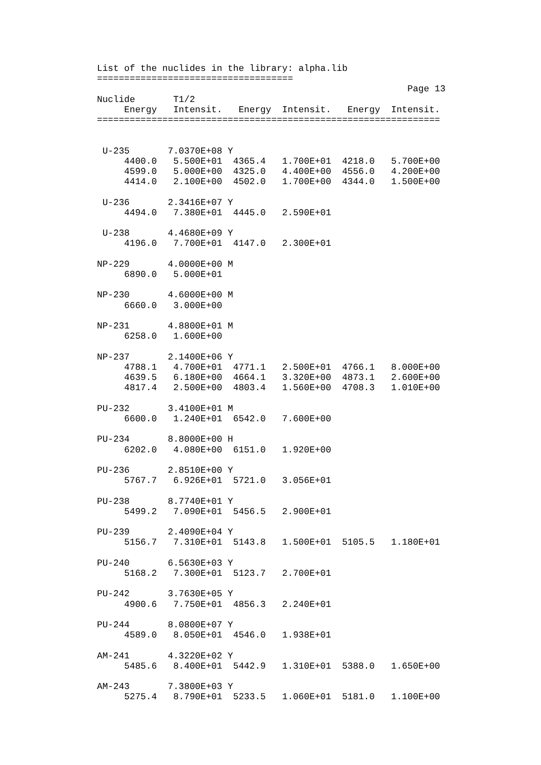List of the nuclides in the library: alpha.lib
====================================
                                                         Page 13
Nuclide       T1/2
     Energy   Intensit.   Energy  Intensit.   Energy  Intensit.
===============================================================


 U-235       7.0370E+08 Y
     4400.0   5.500E+01  4365.4   1.700E+01  4218.0   5.700E+00
     4599.0   5.000E+00  4325.0   4.400E+00  4556.0   4.200E+00
     4414.0   2.100E+00  4502.0   1.700E+00  4344.0   1.500E+00

 U-236       2.3416E+07 Y
     4494.0   7.380E+01  4445.0   2.590E+01

 U-238       4.4680E+09 Y
     4196.0   7.700E+01  4147.0   2.300E+01

NP-229       4.0000E+00 M
     6890.0   5.000E+01

NP-230       4.6000E+00 M
     6660.0   3.000E+00

NP-231       4.8800E+01 M
     6258.0   1.600E+00

NP-237       2.1400E+06 Y
     4788.1   4.700E+01  4771.1   2.500E+01  4766.1   8.000E+00
     4639.5   6.180E+00  4664.1   3.320E+00  4873.1   2.600E+00
     4817.4   2.500E+00  4803.4   1.560E+00  4708.3   1.010E+00

PU-232       3.4100E+01 M
     6600.0   1.240E+01  6542.0   7.600E+00

PU-234       8.8000E+00 H
     6202.0   4.080E+00  6151.0   1.920E+00

PU-236       2.8510E+00 Y
     5767.7   6.926E+01  5721.0   3.056E+01

PU-238       8.7740E+01 Y
     5499.2   7.090E+01  5456.5   2.900E+01

PU-239       2.4090E+04 Y
     5156.7   7.310E+01  5143.8   1.500E+01  5105.5   1.180E+01

PU-240       6.5630E+03 Y
     5168.2   7.300E+01  5123.7   2.700E+01

PU-242       3.7630E+05 Y
     4900.6   7.750E+01  4856.3   2.240E+01

PU-244       8.0800E+07 Y
     4589.0   8.050E+01  4546.0   1.938E+01

AM-241       4.3220E+02 Y
     5485.6   8.400E+01  5442.9   1.310E+01  5388.0   1.650E+00

AM-243       7.3800E+03 Y
     5275.4   8.790E+01  5233.5   1.060E+01  5181.0   1.100E+00